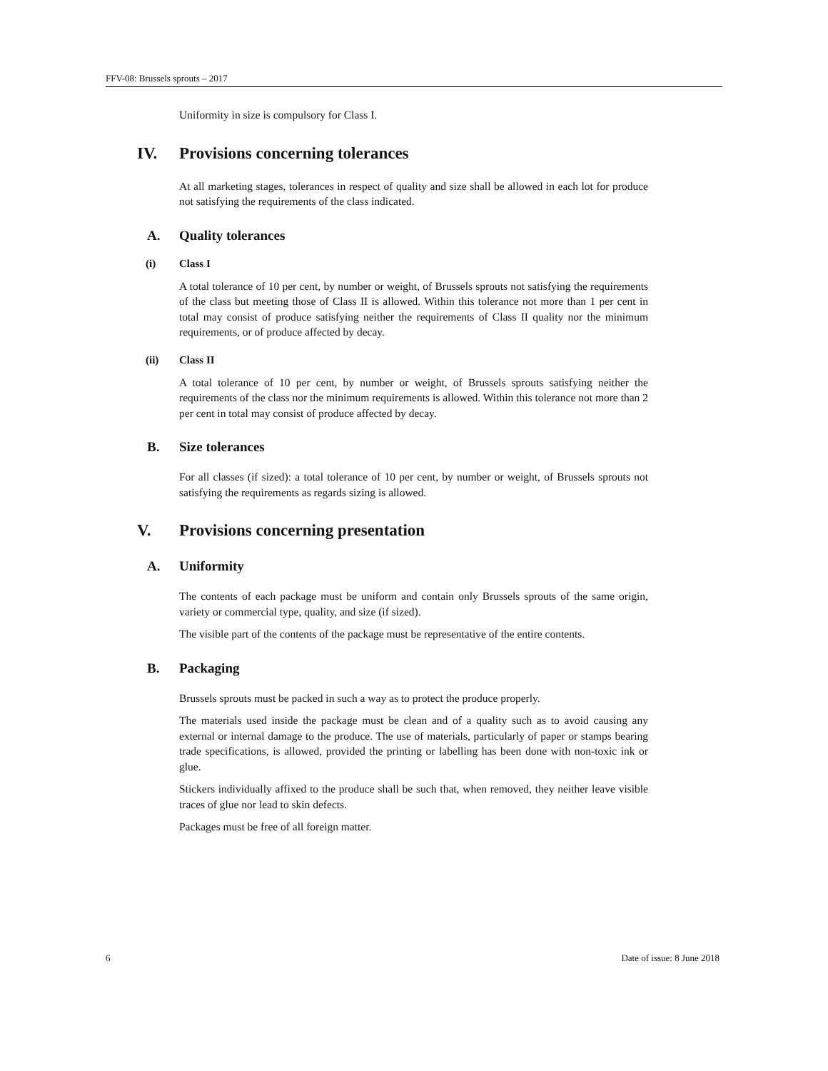FFV-08: Brussels sprouts – 2017
Uniformity in size is compulsory for Class I.
IV. Provisions concerning tolerances
At all marketing stages, tolerances in respect of quality and size shall be allowed in each lot for produce not satisfying the requirements of the class indicated.
A. Quality tolerances
(i) Class I
A total tolerance of 10 per cent, by number or weight, of Brussels sprouts not satisfying the requirements of the class but meeting those of Class II is allowed. Within this tolerance not more than 1 per cent in total may consist of produce satisfying neither the requirements of Class II quality nor the minimum requirements, or of produce affected by decay.
(ii) Class II
A total tolerance of 10 per cent, by number or weight, of Brussels sprouts satisfying neither the requirements of the class nor the minimum requirements is allowed. Within this tolerance not more than 2 per cent in total may consist of produce affected by decay.
B. Size tolerances
For all classes (if sized): a total tolerance of 10 per cent, by number or weight, of Brussels sprouts not satisfying the requirements as regards sizing is allowed.
V. Provisions concerning presentation
A. Uniformity
The contents of each package must be uniform and contain only Brussels sprouts of the same origin, variety or commercial type, quality, and size (if sized).
The visible part of the contents of the package must be representative of the entire contents.
B. Packaging
Brussels sprouts must be packed in such a way as to protect the produce properly.
The materials used inside the package must be clean and of a quality such as to avoid causing any external or internal damage to the produce. The use of materials, particularly of paper or stamps bearing trade specifications, is allowed, provided the printing or labelling has been done with non-toxic ink or glue.
Stickers individually affixed to the produce shall be such that, when removed, they neither leave visible traces of glue nor lead to skin defects.
Packages must be free of all foreign matter.
6 Date of issue: 8 June 2018